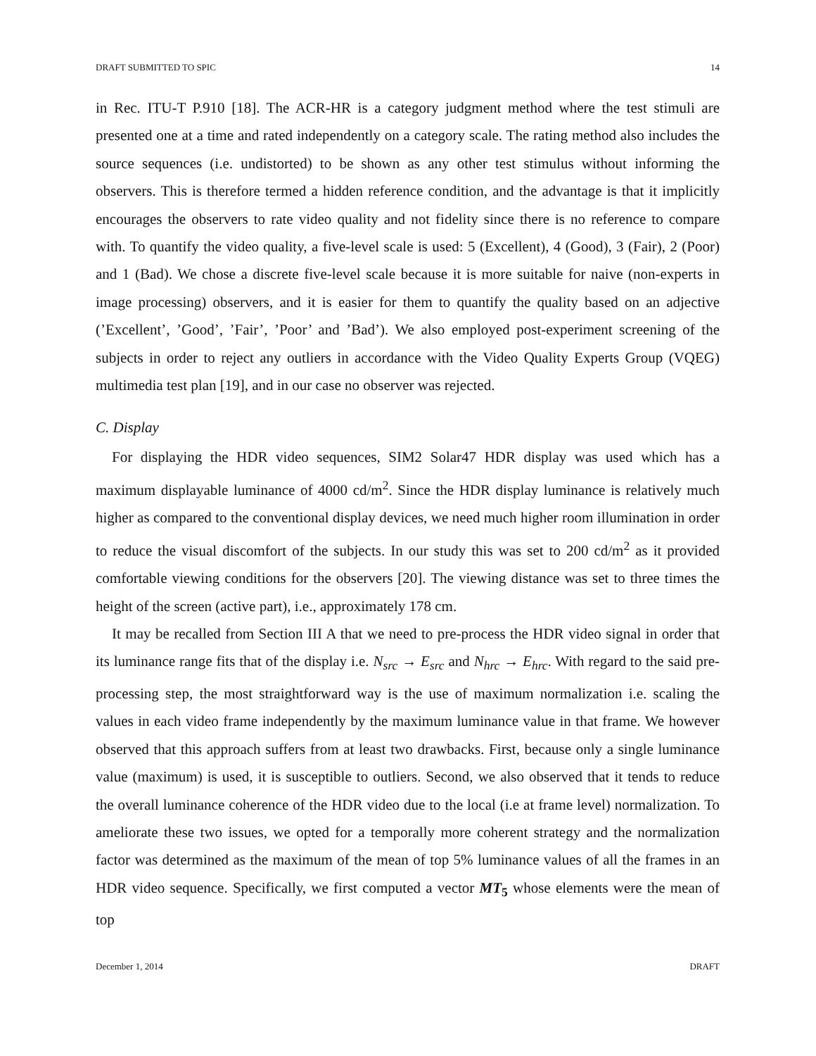DRAFT SUBMITTED TO SPIC 14
in Rec. ITU-T P.910 [18]. The ACR-HR is a category judgment method where the test stimuli are presented one at a time and rated independently on a category scale. The rating method also includes the source sequences (i.e. undistorted) to be shown as any other test stimulus without informing the observers. This is therefore termed a hidden reference condition, and the advantage is that it implicitly encourages the observers to rate video quality and not fidelity since there is no reference to compare with. To quantify the video quality, a five-level scale is used: 5 (Excellent), 4 (Good), 3 (Fair), 2 (Poor) and 1 (Bad). We chose a discrete five-level scale because it is more suitable for naive (non-experts in image processing) observers, and it is easier for them to quantify the quality based on an adjective (’Excellent’, ’Good’, ’Fair’, ’Poor’ and ’Bad’). We also employed post-experiment screening of the subjects in order to reject any outliers in accordance with the Video Quality Experts Group (VQEG) multimedia test plan [19], and in our case no observer was rejected.
C. Display
For displaying the HDR video sequences, SIM2 Solar47 HDR display was used which has a maximum displayable luminance of 4000 cd/m<sup>2</sup>. Since the HDR display luminance is relatively much higher as compared to the conventional display devices, we need much higher room illumination in order to reduce the visual discomfort of the subjects. In our study this was set to 200 cd/m<sup>2</sup> as it provided comfortable viewing conditions for the observers [20]. The viewing distance was set to three times the height of the screen (active part), i.e., approximately 178 cm.
It may be recalled from Section III A that we need to pre-process the HDR video signal in order that its luminance range fits that of the display i.e. N<sub>src</sub> → E<sub>src</sub> and N<sub>hrc</sub> → E<sub>hrc</sub>. With regard to the said pre-processing step, the most straightforward way is the use of maximum normalization i.e. scaling the values in each video frame independently by the maximum luminance value in that frame. We however observed that this approach suffers from at least two drawbacks. First, because only a single luminance value (maximum) is used, it is susceptible to outliers. Second, we also observed that it tends to reduce the overall luminance coherence of the HDR video due to the local (i.e at frame level) normalization. To ameliorate these two issues, we opted for a temporally more coherent strategy and the normalization factor was determined as the maximum of the mean of top 5% luminance values of all the frames in an HDR video sequence. Specifically, we first computed a vector MT<sub>5</sub> whose elements were the mean of top
December 1, 2014 DRAFT